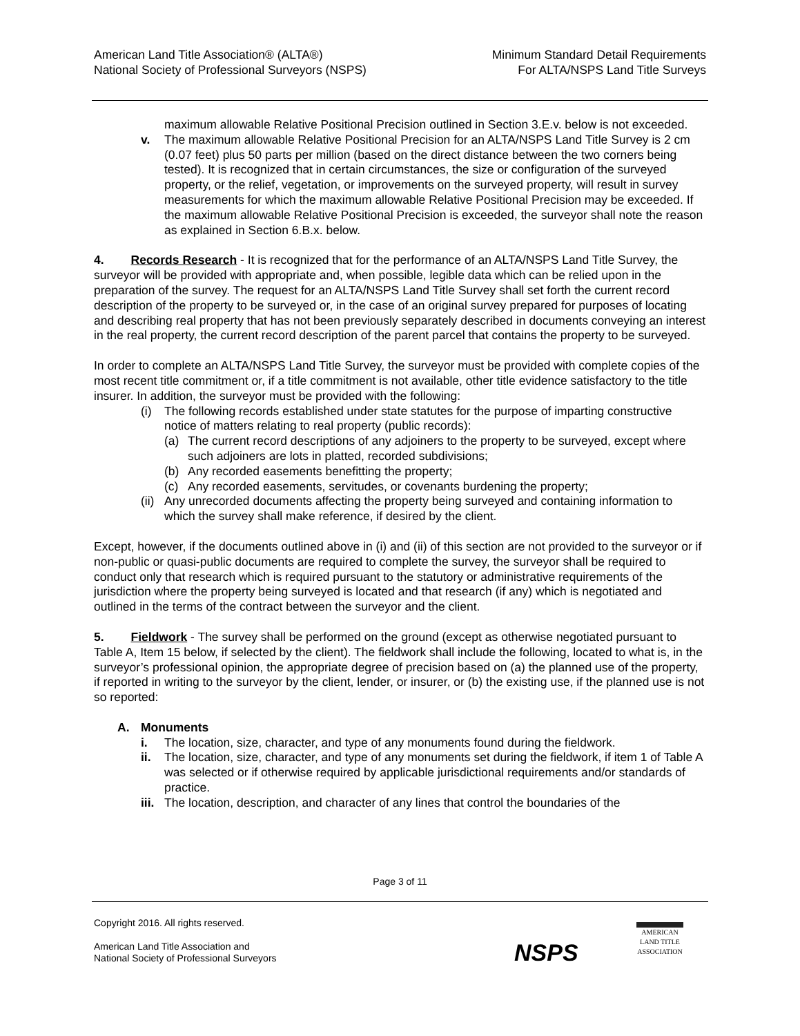American Land Title Association® (ALTA®)
National Society of Professional Surveyors (NSPS)
Minimum Standard Detail Requirements
For ALTA/NSPS Land Title Surveys
maximum allowable Relative Positional Precision outlined in Section 3.E.v. below is not exceeded.
v. The maximum allowable Relative Positional Precision for an ALTA/NSPS Land Title Survey is 2 cm (0.07 feet) plus 50 parts per million (based on the direct distance between the two corners being tested). It is recognized that in certain circumstances, the size or configuration of the surveyed property, or the relief, vegetation, or improvements on the surveyed property, will result in survey measurements for which the maximum allowable Relative Positional Precision may be exceeded. If the maximum allowable Relative Positional Precision is exceeded, the surveyor shall note the reason as explained in Section 6.B.x. below.
4. Records Research - It is recognized that for the performance of an ALTA/NSPS Land Title Survey, the surveyor will be provided with appropriate and, when possible, legible data which can be relied upon in the preparation of the survey. The request for an ALTA/NSPS Land Title Survey shall set forth the current record description of the property to be surveyed or, in the case of an original survey prepared for purposes of locating and describing real property that has not been previously separately described in documents conveying an interest in the real property, the current record description of the parent parcel that contains the property to be surveyed.
In order to complete an ALTA/NSPS Land Title Survey, the surveyor must be provided with complete copies of the most recent title commitment or, if a title commitment is not available, other title evidence satisfactory to the title insurer. In addition, the surveyor must be provided with the following:
(i) The following records established under state statutes for the purpose of imparting constructive notice of matters relating to real property (public records):
(a) The current record descriptions of any adjoiners to the property to be surveyed, except where such adjoiners are lots in platted, recorded subdivisions;
(b) Any recorded easements benefitting the property;
(c) Any recorded easements, servitudes, or covenants burdening the property;
(ii)
Any unrecorded documents affecting the property being surveyed and containing information to which the survey shall make reference, if desired by the client.
Except, however, if the documents outlined above in (i) and (ii) of this section are not provided to the surveyor or if non-public or quasi-public documents are required to complete the survey, the surveyor shall be required to conduct only that research which is required pursuant to the statutory or administrative requirements of the jurisdiction where the property being surveyed is located and that research (if any) which is negotiated and outlined in the terms of the contract between the surveyor and the client.
5. Fieldwork - The survey shall be performed on the ground (except as otherwise negotiated pursuant to Table A, Item 15 below, if selected by the client). The fieldwork shall include the following, located to what is, in the surveyor’s professional opinion, the appropriate degree of precision based on (a) the planned use of the property, if reported in writing to the surveyor by the client, lender, or insurer, or (b) the existing use, if the planned use is not so reported:
A. Monuments
i. The location, size, character, and type of any monuments found during the fieldwork.
ii. The location, size, character, and type of any monuments set during the fieldwork, if item 1 of Table A was selected or if otherwise required by applicable jurisdictional requirements and/or standards of practice.
iii.
The location, description, and character of any lines that control the boundaries of the
Page 3 of 11
Copyright 2016. All rights reserved.
American Land Title Association and
National Society of Professional Surveyors
NSPS
AMERICAN
LAND TITLE
ASSOCIATION